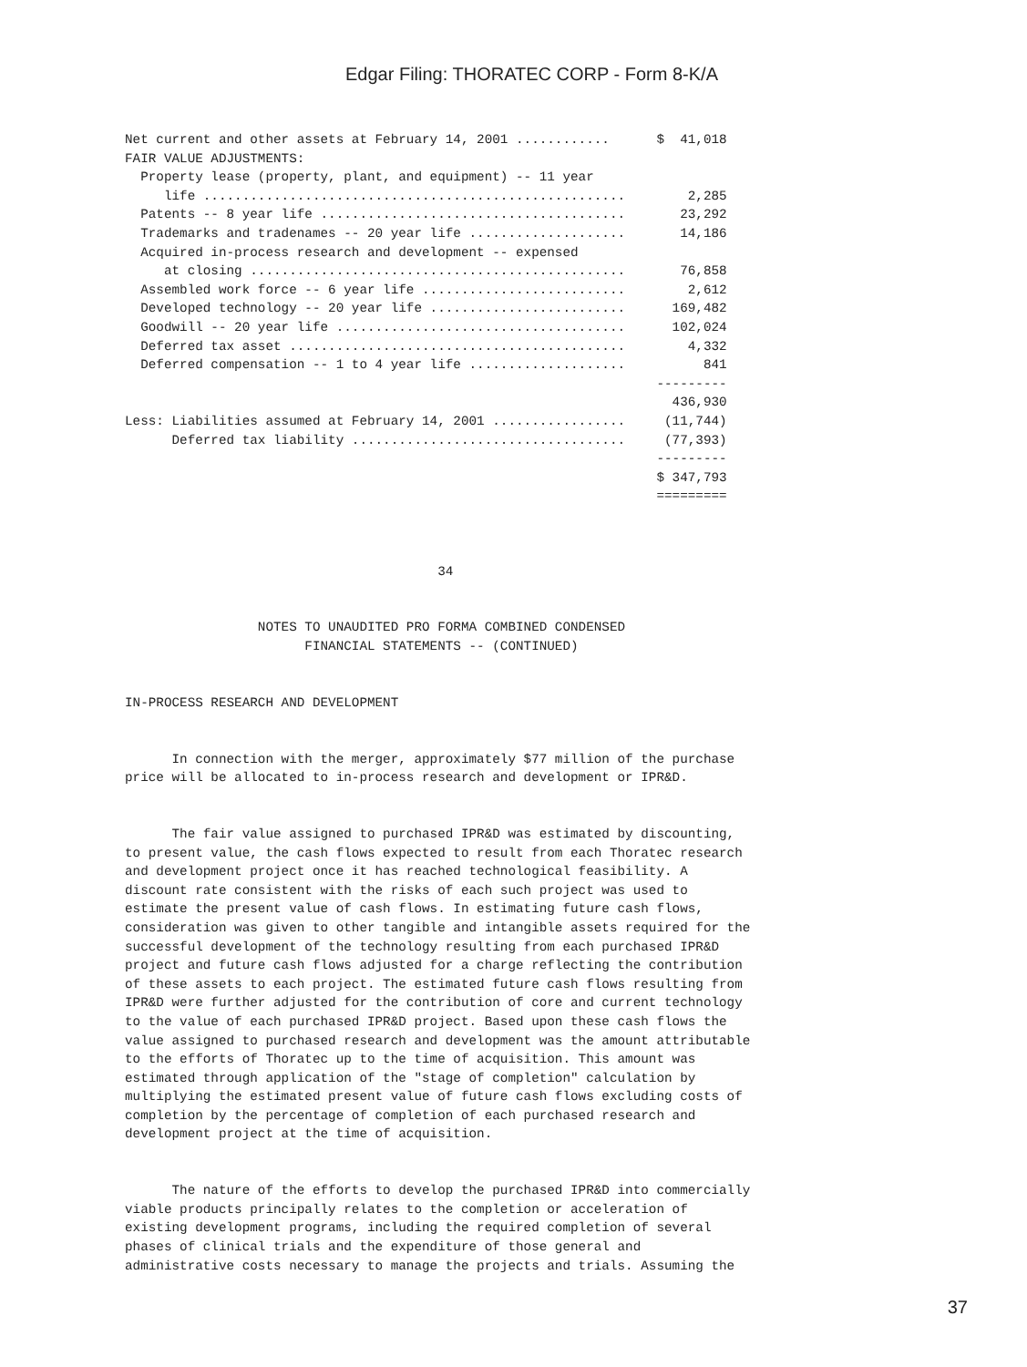Edgar Filing: THORATEC CORP - Form 8-K/A
Net current and other assets at February 14, 2001 ............      $  41,018
FAIR VALUE ADJUSTMENTS:
  Property lease (property, plant, and equipment) -- 11 year
     life ......................................................        2,285
  Patents -- 8 year life .......................................       23,292
  Trademarks and tradenames -- 20 year life ....................       14,186
  Acquired in-process research and development -- expensed
     at closing ................................................       76,858
  Assembled work force -- 6 year life ..........................        2,612
  Developed technology -- 20 year life .........................      169,482
  Goodwill -- 20 year life .....................................      102,024
  Deferred tax asset ...........................................        4,332
  Deferred compensation -- 1 to 4 year life ....................          841
                                                                    ---------
                                                                      436,930
Less: Liabilities assumed at February 14, 2001 .................     (11,744)
      Deferred tax liability ...................................     (77,393)
                                                                    ---------
                                                                    $ 347,793
                                                                    =========



                                        34


                 NOTES TO UNAUDITED PRO FORMA COMBINED CONDENSED
                       FINANCIAL STATEMENTS -- (CONTINUED)


IN-PROCESS RESEARCH AND DEVELOPMENT


      In connection with the merger, approximately $77 million of the purchase
price will be allocated to in-process research and development or IPR&D.


      The fair value assigned to purchased IPR&D was estimated by discounting,
to present value, the cash flows expected to result from each Thoratec research
and development project once it has reached technological feasibility. A
discount rate consistent with the risks of each such project was used to
estimate the present value of cash flows. In estimating future cash flows,
consideration was given to other tangible and intangible assets required for the
successful development of the technology resulting from each purchased IPR&D
project and future cash flows adjusted for a charge reflecting the contribution
of these assets to each project. The estimated future cash flows resulting from
IPR&D were further adjusted for the contribution of core and current technology
to the value of each purchased IPR&D project. Based upon these cash flows the
value assigned to purchased research and development was the amount attributable
to the efforts of Thoratec up to the time of acquisition. This amount was
estimated through application of the "stage of completion" calculation by
multiplying the estimated present value of future cash flows excluding costs of
completion by the percentage of completion of each purchased research and
development project at the time of acquisition.


      The nature of the efforts to develop the purchased IPR&D into commercially
viable products principally relates to the completion or acceleration of
existing development programs, including the required completion of several
phases of clinical trials and the expenditure of those general and
administrative costs necessary to manage the projects and trials. Assuming the
37